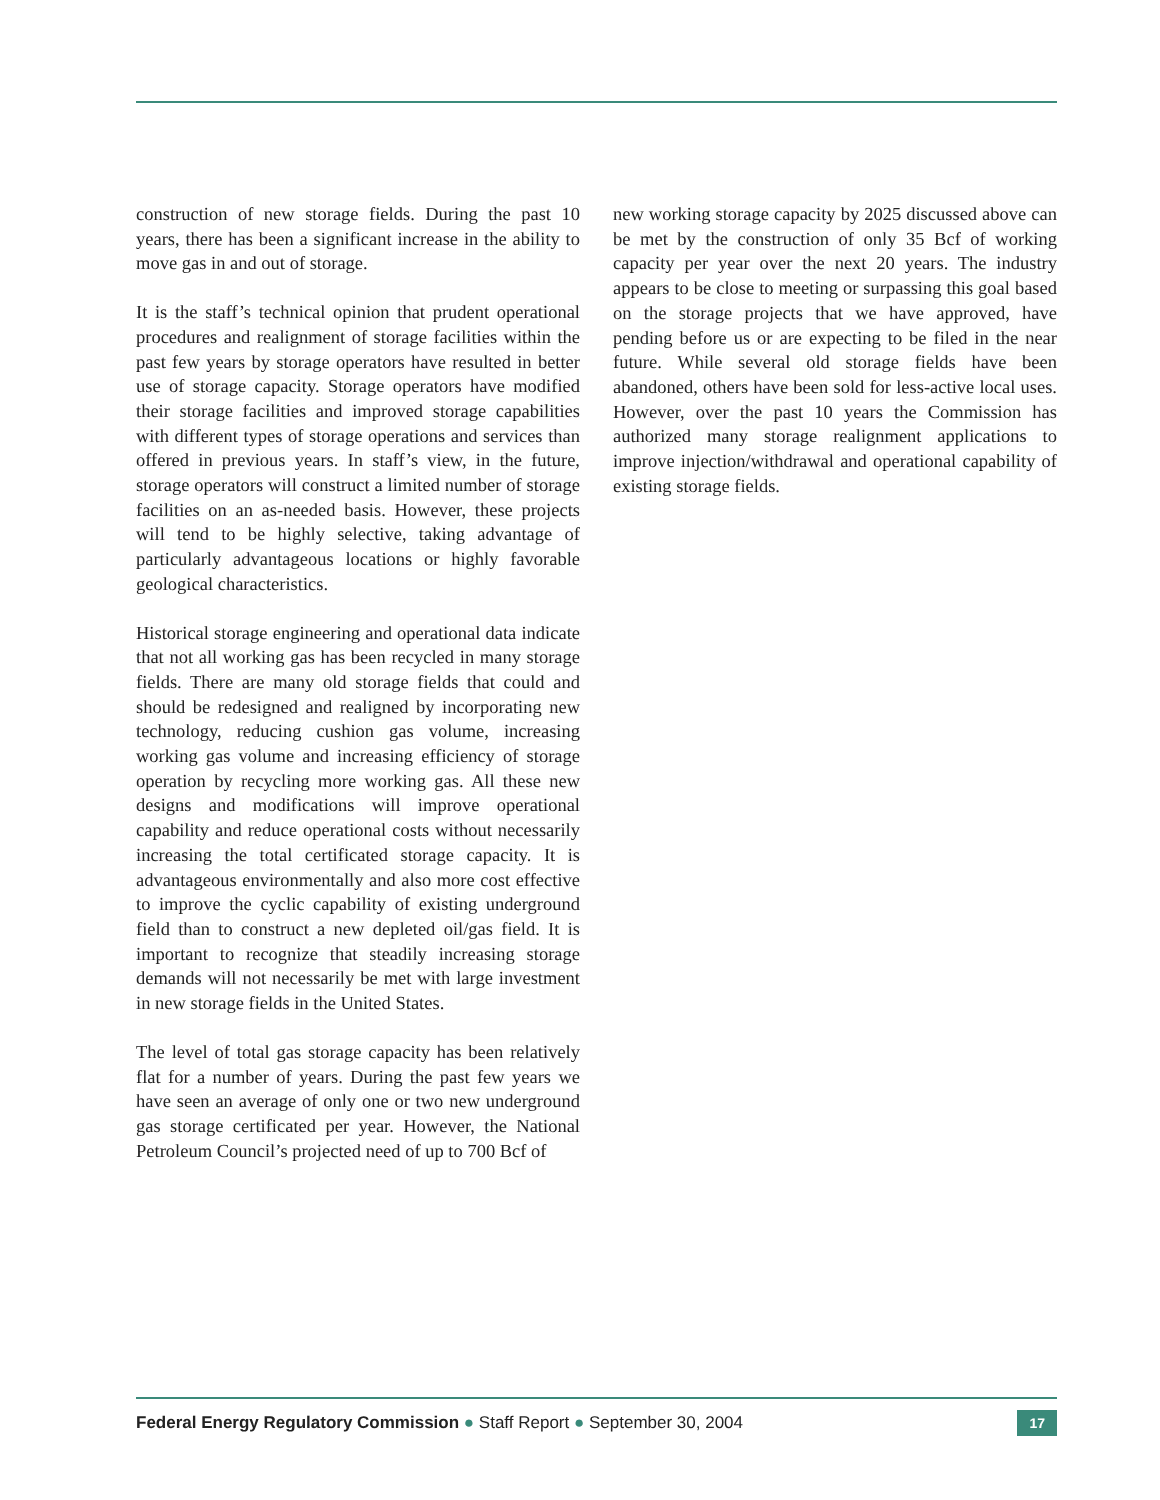construction of new storage fields. During the past 10 years, there has been a significant increase in the ability to move gas in and out of storage.
It is the staff’s technical opinion that prudent operational procedures and realignment of storage facilities within the past few years by storage operators have resulted in better use of storage capacity. Storage operators have modified their storage facilities and improved storage capabilities with different types of storage operations and services than offered in previous years. In staff’s view, in the future, storage operators will construct a limited number of storage facilities on an as-needed basis. However, these projects will tend to be highly selective, taking advantage of particularly advantageous locations or highly favorable geological characteristics.
Historical storage engineering and operational data indicate that not all working gas has been recycled in many storage fields. There are many old storage fields that could and should be redesigned and realigned by incorporating new technology, reducing cushion gas volume, increasing working gas volume and increasing efficiency of storage operation by recycling more working gas. All these new designs and modifications will improve operational capability and reduce operational costs without necessarily increasing the total certificated storage capacity. It is advantageous environmentally and also more cost effective to improve the cyclic capability of existing underground field than to construct a new depleted oil/gas field. It is important to recognize that steadily increasing storage demands will not necessarily be met with large investment in new storage fields in the United States.
The level of total gas storage capacity has been relatively flat for a number of years. During the past few years we have seen an average of only one or two new underground gas storage certificated per year. However, the National Petroleum Council’s projected need of up to 700 Bcf of
new working storage capacity by 2025 discussed above can be met by the construction of only 35 Bcf of working capacity per year over the next 20 years. The industry appears to be close to meeting or surpassing this goal based on the storage projects that we have approved, have pending before us or are expecting to be filed in the near future. While several old storage fields have been abandoned, others have been sold for less-active local uses. However, over the past 10 years the Commission has authorized many storage realignment applications to improve injection/withdrawal and operational capability of existing storage fields.
Federal Energy Regulatory Commission ● Staff Report ● September 30, 2004 17